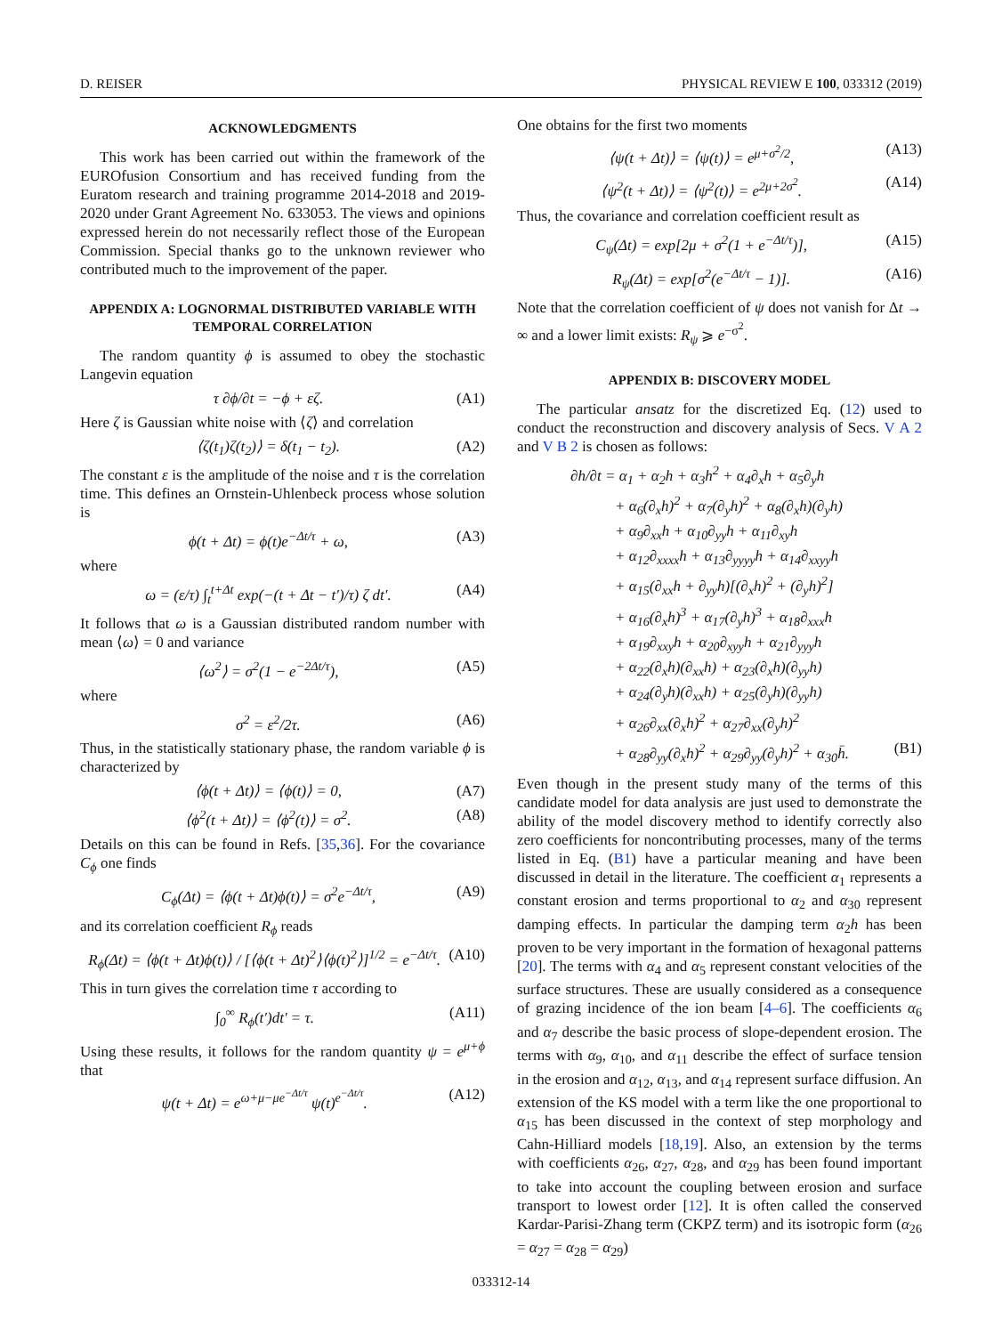D. REISER PHYSICAL REVIEW E 100, 033312 (2019)
ACKNOWLEDGMENTS
This work has been carried out within the framework of the EUROfusion Consortium and has received funding from the Euratom research and training programme 2014-2018 and 2019-2020 under Grant Agreement No. 633053. The views and opinions expressed herein do not necessarily reflect those of the European Commission. Special thanks go to the unknown reviewer who contributed much to the improvement of the paper.
APPENDIX A: LOGNORMAL DISTRIBUTED VARIABLE WITH TEMPORAL CORRELATION
The random quantity ϕ is assumed to obey the stochastic Langevin equation
τ ∂ϕ/∂t = −ϕ + εζ. (A1)
Here ζ is Gaussian white noise with ⟨ζ⟩ and correlation
⟨ζ(t<sub>1</sub>)ζ(t<sub>2</sub>)⟩ = δ(t<sub>1</sub> − t<sub>2</sub>). (A2)
The constant ε is the amplitude of the noise and τ is the correlation time. This defines an Ornstein-Uhlenbeck process whose solution is
ϕ(t + Δt) = ϕ(t)e<sup>−Δt/τ</sup> + ω, (A3)
where
ω = (ε/τ) ∫<sub>t</sub><sup>t+Δt</sup> exp(−(t + Δt − t′)/τ) ζ dt′. (A4)
It follows that ω is a Gaussian distributed random number with mean ⟨ω⟩ = 0 and variance
⟨ω<sup>2</sup>⟩ = σ<sup>2</sup>(1 − e<sup>−2Δt/τ</sup>), (A5)
where
σ<sup>2</sup> = ε<sup>2</sup>/2τ. (A6)
Thus, in the statistically stationary phase, the random variable ϕ is characterized by
⟨ϕ(t + Δt)⟩ = ⟨ϕ(t)⟩ = 0, (A7)
⟨ϕ<sup>2</sup>(t + Δt)⟩ = ⟨ϕ<sup>2</sup>(t)⟩ = σ<sup>2</sup>. (A8)
Details on this can be found in Refs. [35,36]. For the covariance C<sub>ϕ</sub> one finds
C<sub>ϕ</sub>(Δt) = ⟨ϕ(t + Δt)ϕ(t)⟩ = σ<sup>2</sup>e<sup>−Δt/τ</sup>, (A9)
and its correlation coefficient R<sub>ϕ</sub> reads
R<sub>ϕ</sub>(Δt) = ⟨ϕ(t + Δt)ϕ(t)⟩ / [⟨ϕ(t + Δt)<sup>2</sup>⟩⟨ϕ(t)<sup>2</sup>⟩]<sup>1/2</sup> = e<sup>−Δt/τ</sup>. (A10)
This in turn gives the correlation time τ according to
∫<sub>0</sub><sup>∞</sup> R<sub>ϕ</sub>(t′)dt′ = τ. (A11)
Using these results, it follows for the random quantity ψ = e<sup>μ+ϕ</sup> that
ψ(t + Δt) = e<sup>ω+μ−μe<sup>−Δt/τ</sup></sup> ψ(t)<sup>e<sup>−Δt/τ</sup></sup>. (A12)
One obtains for the first two moments
⟨ψ(t + Δt)⟩ = ⟨ψ(t)⟩ = e<sup>μ+σ<sup>2</sup>/2</sup>, (A13)
⟨ψ<sup>2</sup>(t + Δt)⟩ = ⟨ψ<sup>2</sup>(t)⟩ = e<sup>2μ+2σ<sup>2</sup></sup>. (A14)
Thus, the covariance and correlation coefficient result as
C<sub>ψ</sub>(Δt) = exp[2μ + σ<sup>2</sup>(1 + e<sup>−Δt/τ</sup>)], (A15)
R<sub>ψ</sub>(Δt) = exp[σ<sup>2</sup>(e<sup>−Δt/τ</sup> − 1)]. (A16)
Note that the correlation coefficient of ψ does not vanish for Δt → ∞ and a lower limit exists: R<sub>ψ</sub> ⩾ e<sup>−σ<sup>2</sup></sup>.
APPENDIX B: DISCOVERY MODEL
The particular ansatz for the discretized Eq. (12) used to conduct the reconstruction and discovery analysis of Secs. V A 2 and V B 2 is chosen as follows:
∂h/∂t = α<sub>1</sub> + α<sub>2</sub>h + α<sub>3</sub>h<sup>2</sup> + α<sub>4</sub>∂<sub>x</sub>h + α<sub>5</sub>∂<sub>y</sub>h
+ α<sub>6</sub>(∂<sub>x</sub>h)<sup>2</sup> + α<sub>7</sub>(∂<sub>y</sub>h)<sup>2</sup> + α<sub>8</sub>(∂<sub>x</sub>h)(∂<sub>y</sub>h)
+ α<sub>9</sub>∂<sub>xx</sub>h + α<sub>10</sub>∂<sub>yy</sub>h + α<sub>11</sub>∂<sub>xy</sub>h
+ α<sub>12</sub>∂<sub>xxxx</sub>h + α<sub>13</sub>∂<sub>yyyy</sub>h + α<sub>14</sub>∂<sub>xxyy</sub>h
+ α<sub>15</sub>(∂<sub>xx</sub>h + ∂<sub>yy</sub>h)[(∂<sub>x</sub>h)<sup>2</sup> + (∂<sub>y</sub>h)<sup>2</sup>]
+ α<sub>16</sub>(∂<sub>x</sub>h)<sup>3</sup> + α<sub>17</sub>(∂<sub>y</sub>h)<sup>3</sup> + α<sub>18</sub>∂<sub>xxx</sub>h
+ α<sub>19</sub>∂<sub>xxy</sub>h + α<sub>20</sub>∂<sub>xyy</sub>h + α<sub>21</sub>∂<sub>yyy</sub>h
+ α<sub>22</sub>(∂<sub>x</sub>h)(∂<sub>xx</sub>h) + α<sub>23</sub>(∂<sub>x</sub>h)(∂<sub>yy</sub>h)
+ α<sub>24</sub>(∂<sub>y</sub>h)(∂<sub>xx</sub>h) + α<sub>25</sub>(∂<sub>y</sub>h)(∂<sub>yy</sub>h)
+ α<sub>26</sub>∂<sub>xx</sub>(∂<sub>x</sub>h)<sup>2</sup> + α<sub>27</sub>∂<sub>xx</sub>(∂<sub>y</sub>h)<sup>2</sup>
+ α<sub>28</sub>∂<sub>yy</sub>(∂<sub>x</sub>h)<sup>2</sup> + α<sub>29</sub>∂<sub>yy</sub>(∂<sub>y</sub>h)<sup>2</sup> + α<sub>30</sub>h̄. (B1)
Even though in the present study many of the terms of this candidate model for data analysis are just used to demonstrate the ability of the model discovery method to identify correctly also zero coefficients for noncontributing processes, many of the terms listed in Eq. (B1) have a particular meaning and have been discussed in detail in the literature. The coefficient α<sub>1</sub> represents a constant erosion and terms proportional to α<sub>2</sub> and α<sub>30</sub> represent damping effects. In particular the damping term α<sub>2</sub>h has been proven to be very important in the formation of hexagonal patterns [20]. The terms with α<sub>4</sub> and α<sub>5</sub> represent constant velocities of the surface structures. These are usually considered as a consequence of grazing incidence of the ion beam [4–6]. The coefficients α<sub>6</sub> and α<sub>7</sub> describe the basic process of slope-dependent erosion. The terms with α<sub>9</sub>, α<sub>10</sub>, and α<sub>11</sub> describe the effect of surface tension in the erosion and α<sub>12</sub>, α<sub>13</sub>, and α<sub>14</sub> represent surface diffusion. An extension of the KS model with a term like the one proportional to α<sub>15</sub> has been discussed in the context of step morphology and Cahn-Hilliard models [18,19]. Also, an extension by the terms with coefficients α<sub>26</sub>, α<sub>27</sub>, α<sub>28</sub>, and α<sub>29</sub> has been found important to take into account the coupling between erosion and surface transport to lowest order [12]. It is often called the conserved Kardar-Parisi-Zhang term (CKPZ term) and its isotropic form (α<sub>26</sub> = α<sub>27</sub> = α<sub>28</sub> = α<sub>29</sub>)
033312-14